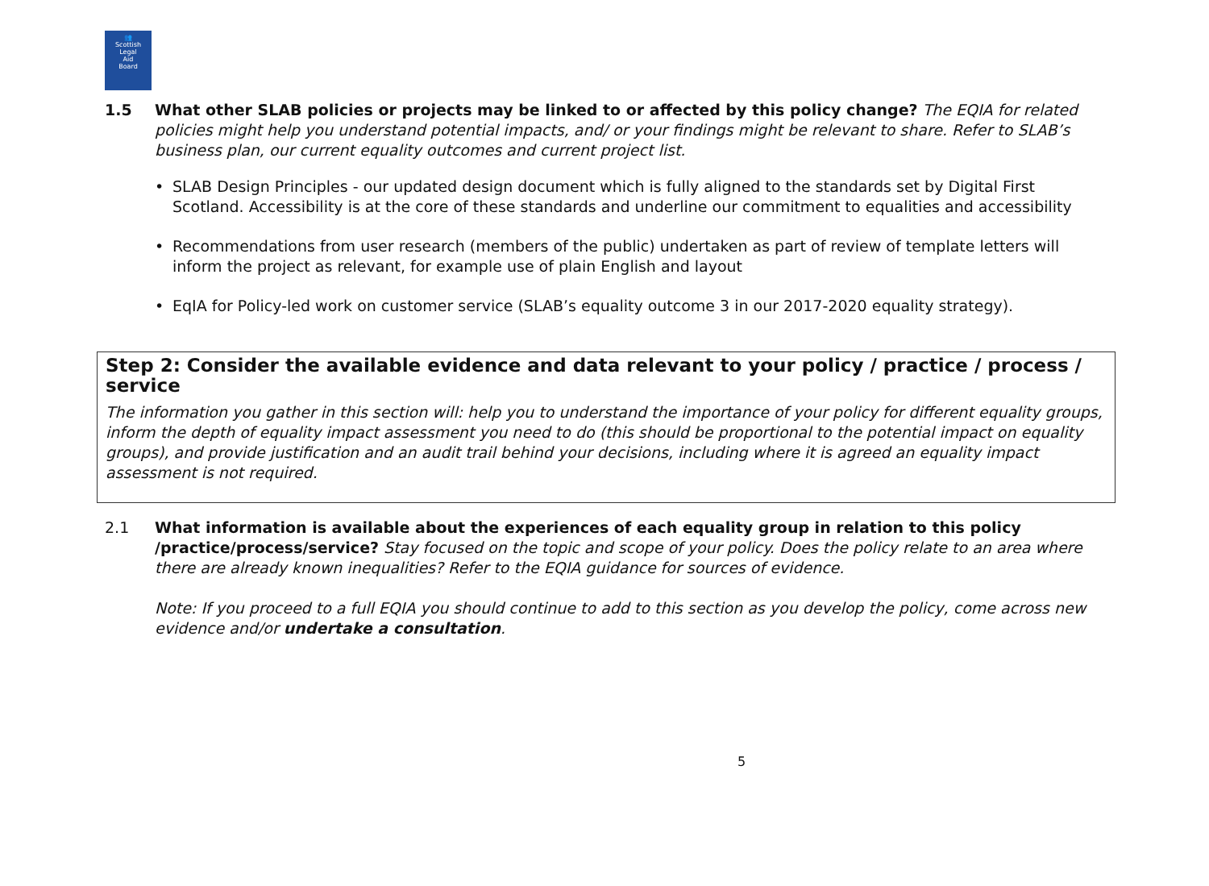👥
Scottish
Legal
Aid
Board
1.5 What other SLAB policies or projects may be linked to or affected by this policy change? The EQIA for related policies might help you understand potential impacts, and/ or your findings might be relevant to share. Refer to SLAB’s business plan, our current equality outcomes and current project list.
• SLAB Design Principles - our updated design document which is fully aligned to the standards set by Digital First Scotland. Accessibility is at the core of these standards and underline our commitment to equalities and accessibility
• Recommendations from user research (members of the public) undertaken as part of review of template letters will inform the project as relevant, for example use of plain English and layout
• EqIA for Policy-led work on customer service (SLAB’s equality outcome 3 in our 2017-2020 equality strategy).
Step 2: Consider the available evidence and data relevant to your policy / practice / process / service
The information you gather in this section will: help you to understand the importance of your policy for different equality groups, inform the depth of equality impact assessment you need to do (this should be proportional to the potential impact on equality groups), and provide justification and an audit trail behind your decisions, including where it is agreed an equality impact assessment is not required.
2.1 What information is available about the experiences of each equality group in relation to this policy /practice/process/service? Stay focused on the topic and scope of your policy. Does the policy relate to an area where there are already known inequalities? Refer to the EQIA guidance for sources of evidence.
Note: If you proceed to a full EQIA you should continue to add to this section as you develop the policy, come across new evidence and/or undertake a consultation.
5